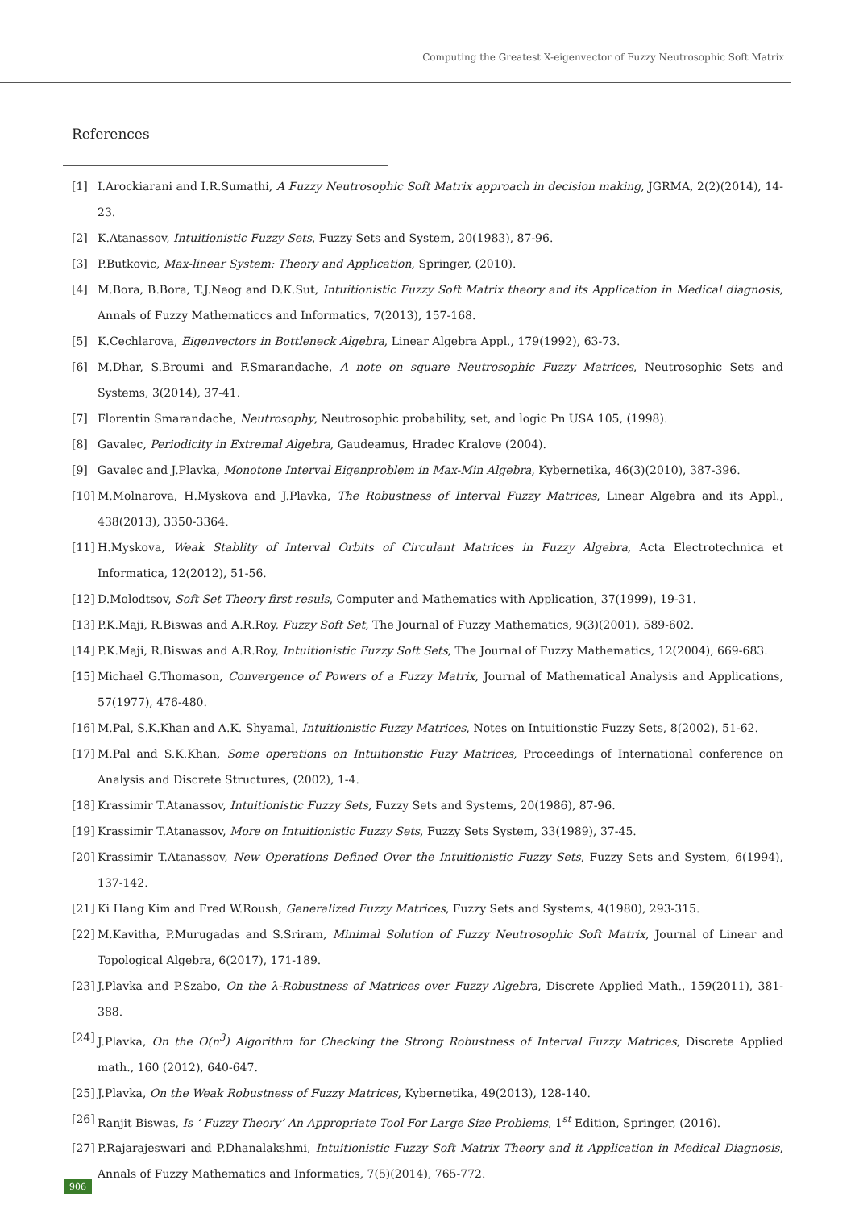Computing the Greatest X-eigenvector of Fuzzy Neutrosophic Soft Matrix
References
[1] I.Arockiarani and I.R.Sumathi, A Fuzzy Neutrosophic Soft Matrix approach in decision making, JGRMA, 2(2)(2014), 14-23.
[2] K.Atanassov, Intuitionistic Fuzzy Sets, Fuzzy Sets and System, 20(1983), 87-96.
[3] P.Butkovic, Max-linear System: Theory and Application, Springer, (2010).
[4] M.Bora, B.Bora, T.J.Neog and D.K.Sut, Intuitionistic Fuzzy Soft Matrix theory and its Application in Medical diagnosis, Annals of Fuzzy Mathematiccs and Informatics, 7(2013), 157-168.
[5] K.Cechlarova, Eigenvectors in Bottleneck Algebra, Linear Algebra Appl., 179(1992), 63-73.
[6] M.Dhar, S.Broumi and F.Smarandache, A note on square Neutrosophic Fuzzy Matrices, Neutrosophic Sets and Systems, 3(2014), 37-41.
[7] Florentin Smarandache, Neutrosophy, Neutrosophic probability, set, and logic Pn USA 105, (1998).
[8] Gavalec, Periodicity in Extremal Algebra, Gaudeamus, Hradec Kralove (2004).
[9] Gavalec and J.Plavka, Monotone Interval Eigenproblem in Max-Min Algebra, Kybernetika, 46(3)(2010), 387-396.
[10] M.Molnarova, H.Myskova and J.Plavka, The Robustness of Interval Fuzzy Matrices, Linear Algebra and its Appl., 438(2013), 3350-3364.
[11] H.Myskova, Weak Stablity of Interval Orbits of Circulant Matrices in Fuzzy Algebra, Acta Electrotechnica et Informatica, 12(2012), 51-56.
[12] D.Molodtsov, Soft Set Theory first resuls, Computer and Mathematics with Application, 37(1999), 19-31.
[13] P.K.Maji, R.Biswas and A.R.Roy, Fuzzy Soft Set, The Journal of Fuzzy Mathematics, 9(3)(2001), 589-602.
[14] P.K.Maji, R.Biswas and A.R.Roy, Intuitionistic Fuzzy Soft Sets, The Journal of Fuzzy Mathematics, 12(2004), 669-683.
[15] Michael G.Thomason, Convergence of Powers of a Fuzzy Matrix, Journal of Mathematical Analysis and Applications, 57(1977), 476-480.
[16] M.Pal, S.K.Khan and A.K. Shyamal, Intuitionistic Fuzzy Matrices, Notes on Intuitionstic Fuzzy Sets, 8(2002), 51-62.
[17] M.Pal and S.K.Khan, Some operations on Intuitionstic Fuzy Matrices, Proceedings of International conference on Analysis and Discrete Structures, (2002), 1-4.
[18] Krassimir T.Atanassov, Intuitionistic Fuzzy Sets, Fuzzy Sets and Systems, 20(1986), 87-96.
[19] Krassimir T.Atanassov, More on Intuitionistic Fuzzy Sets, Fuzzy Sets System, 33(1989), 37-45.
[20] Krassimir T.Atanassov, New Operations Defined Over the Intuitionistic Fuzzy Sets, Fuzzy Sets and System, 6(1994), 137-142.
[21] Ki Hang Kim and Fred W.Roush, Generalized Fuzzy Matrices, Fuzzy Sets and Systems, 4(1980), 293-315.
[22] M.Kavitha, P.Murugadas and S.Sriram, Minimal Solution of Fuzzy Neutrosophic Soft Matrix, Journal of Linear and Topological Algebra, 6(2017), 171-189.
[23] J.Plavka and P.Szabo, On the λ-Robustness of Matrices over Fuzzy Algebra, Discrete Applied Math., 159(2011), 381-388.
[24] J.Plavka, On the O(n<sup>3</sup>) Algorithm for Checking the Strong Robustness of Interval Fuzzy Matrices, Discrete Applied math., 160 (2012), 640-647.
[25] J.Plavka, On the Weak Robustness of Fuzzy Matrices, Kybernetika, 49(2013), 128-140.
[26] Ranjit Biswas, Is ‘ Fuzzy Theory’ An Appropriate Tool For Large Size Problems, 1<sup>st</sup> Edition, Springer, (2016).
[27] P.Rajarajeswari and P.Dhanalakshmi, Intuitionistic Fuzzy Soft Matrix Theory and it Application in Medical Diagnosis, Annals of Fuzzy Mathematics and Informatics, 7(5)(2014), 765-772.
906